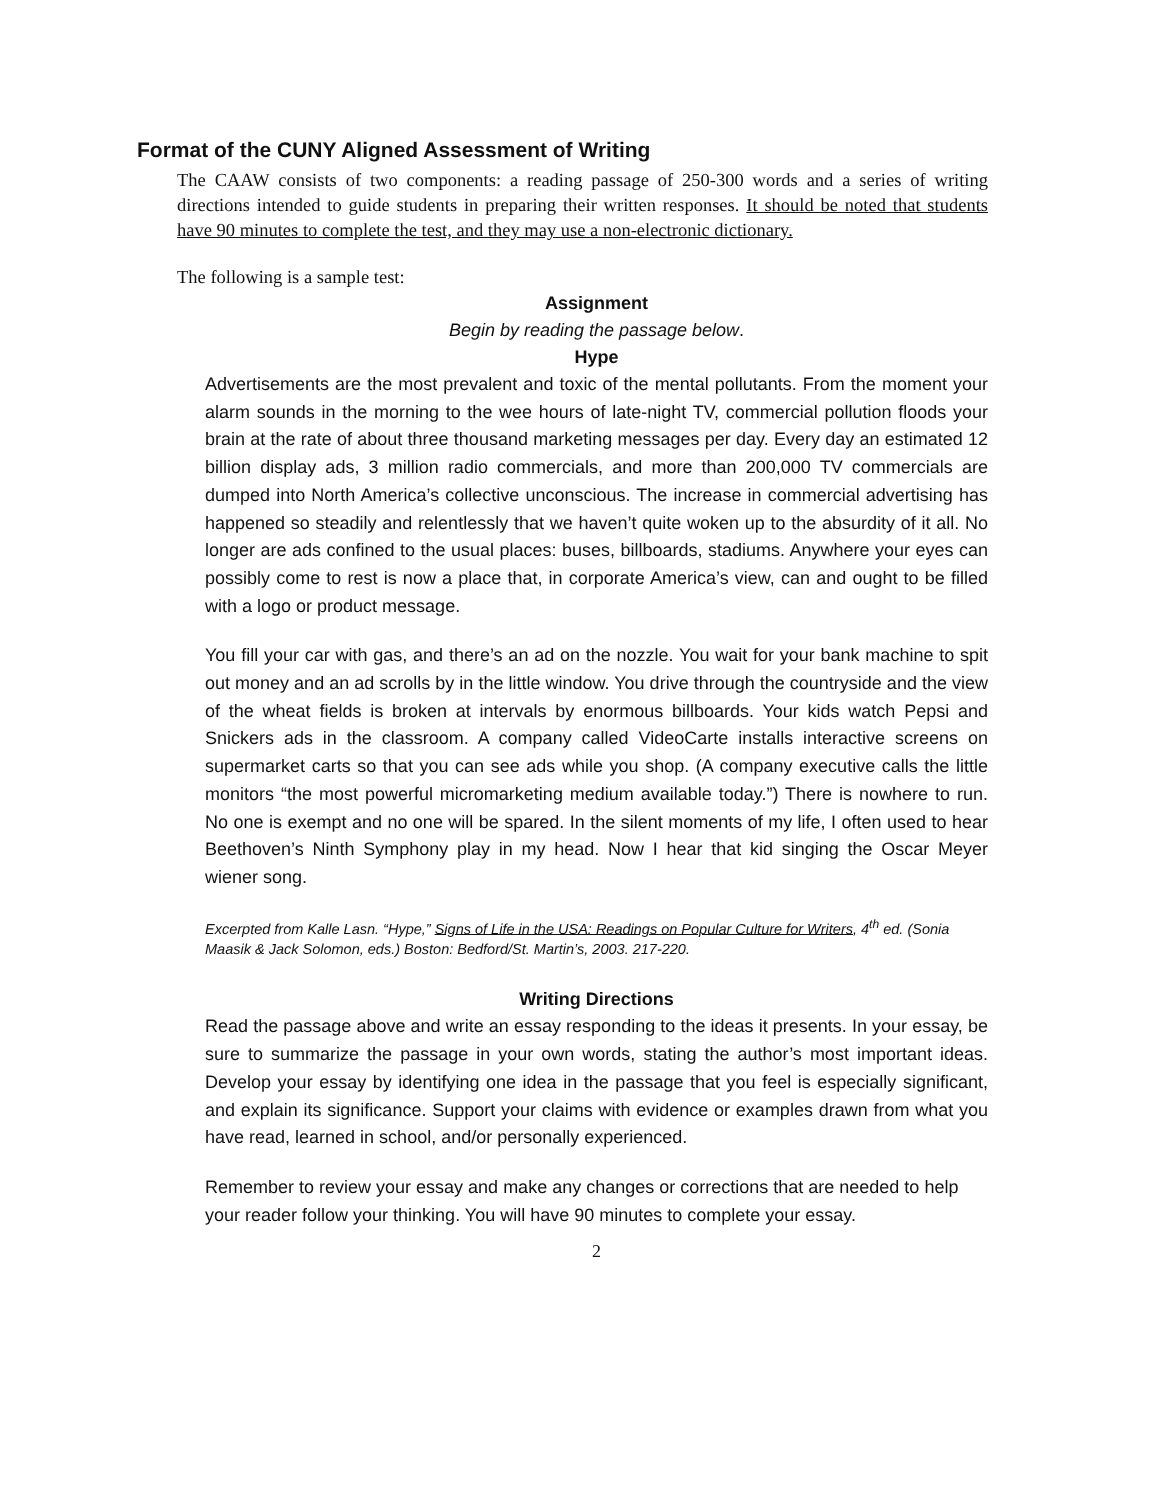Format of the CUNY Aligned Assessment of Writing
The CAAW consists of two components: a reading passage of 250-300 words and a series of writing directions intended to guide students in preparing their written responses. It should be noted that students have 90 minutes to complete the test, and they may use a non-electronic dictionary.
The following is a sample test:
Assignment
Begin by reading the passage below.
Hype
Advertisements are the most prevalent and toxic of the mental pollutants. From the moment your alarm sounds in the morning to the wee hours of late-night TV, commercial pollution floods your brain at the rate of about three thousand marketing messages per day. Every day an estimated 12 billion display ads, 3 million radio commercials, and more than 200,000 TV commercials are dumped into North America’s collective unconscious. The increase in commercial advertising has happened so steadily and relentlessly that we haven’t quite woken up to the absurdity of it all. No longer are ads confined to the usual places: buses, billboards, stadiums. Anywhere your eyes can possibly come to rest is now a place that, in corporate America’s view, can and ought to be filled with a logo or product message.
You fill your car with gas, and there’s an ad on the nozzle. You wait for your bank machine to spit out money and an ad scrolls by in the little window. You drive through the countryside and the view of the wheat fields is broken at intervals by enormous billboards. Your kids watch Pepsi and Snickers ads in the classroom. A company called VideoCarte installs interactive screens on supermarket carts so that you can see ads while you shop. (A company executive calls the little monitors “the most powerful micromarketing medium available today.”) There is nowhere to run. No one is exempt and no one will be spared. In the silent moments of my life, I often used to hear Beethoven’s Ninth Symphony play in my head. Now I hear that kid singing the Oscar Meyer wiener song.
Excerpted from Kalle Lasn. “Hype,” Signs of Life in the USA: Readings on Popular Culture for Writers, 4<sup>th</sup> ed. (Sonia Maasik & Jack Solomon, eds.) Boston: Bedford/St. Martin’s, 2003. 217-220.
Writing Directions
Read the passage above and write an essay responding to the ideas it presents. In your essay, be sure to summarize the passage in your own words, stating the author’s most important ideas. Develop your essay by identifying one idea in the passage that you feel is especially significant, and explain its significance. Support your claims with evidence or examples drawn from what you have read, learned in school, and/or personally experienced.
Remember to review your essay and make any changes or corrections that are needed to help your reader follow your thinking. You will have 90 minutes to complete your essay.
2